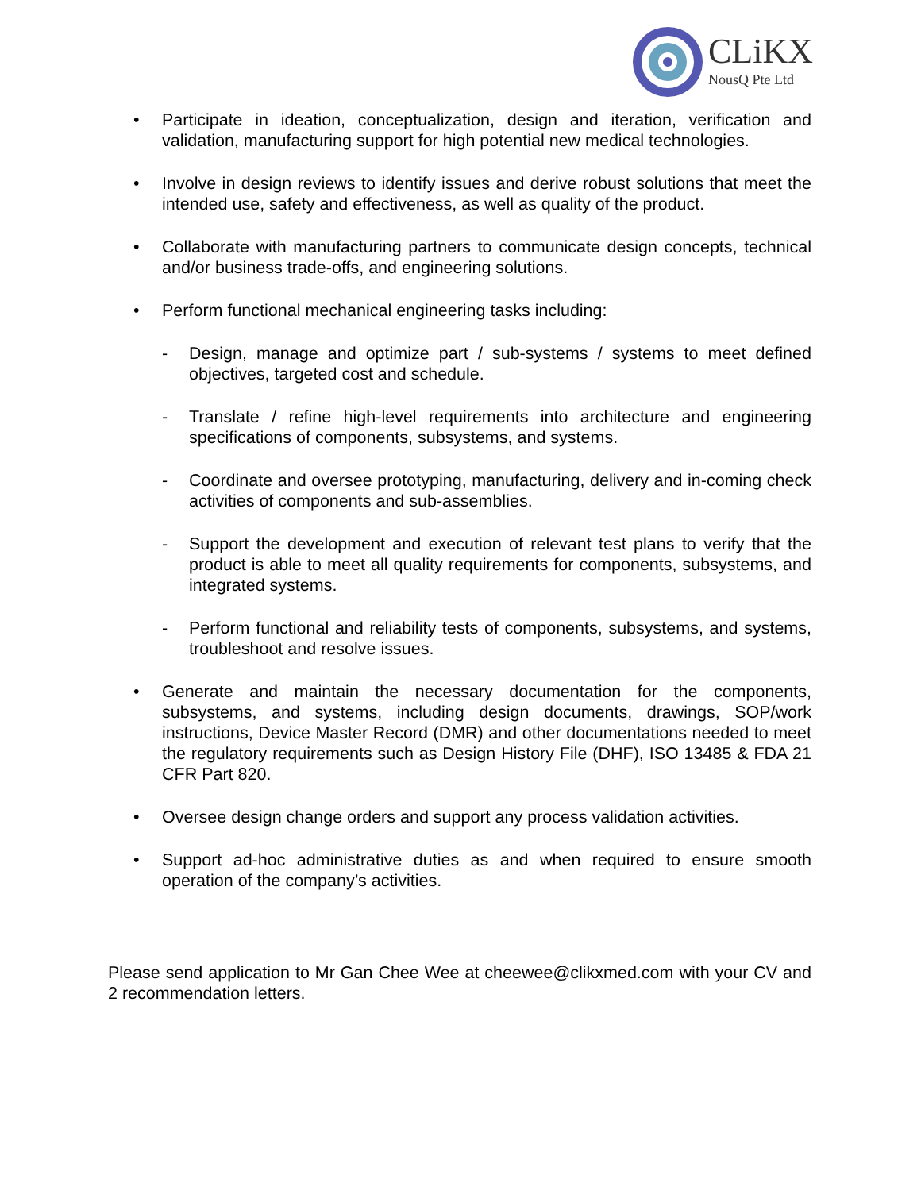CLiKX
NousQ Pte Ltd
• Participate in ideation, conceptualization, design and iteration, verification and validation, manufacturing support for high potential new medical technologies.
• Involve in design reviews to identify issues and derive robust solutions that meet the intended use, safety and effectiveness, as well as quality of the product.
• Collaborate with manufacturing partners to communicate design concepts, technical and/or business trade-offs, and engineering solutions.
• Perform functional mechanical engineering tasks including:
- Design, manage and optimize part / sub-systems / systems to meet defined objectives, targeted cost and schedule.
- Translate / refine high-level requirements into architecture and engineering specifications of components, subsystems, and systems.
- Coordinate and oversee prototyping, manufacturing, delivery and in-coming check activities of components and sub-assemblies.
- Support the development and execution of relevant test plans to verify that the product is able to meet all quality requirements for components, subsystems, and integrated systems.
- Perform functional and reliability tests of components, subsystems, and systems, troubleshoot and resolve issues.
• Generate and maintain the necessary documentation for the components, subsystems, and systems, including design documents, drawings, SOP/work instructions, Device Master Record (DMR) and other documentations needed to meet the regulatory requirements such as Design History File (DHF), ISO 13485 & FDA 21 CFR Part 820.
• Oversee design change orders and support any process validation activities.
• Support ad-hoc administrative duties as and when required to ensure smooth operation of the company’s activities.
Please send application to Mr Gan Chee Wee at cheewee@clikxmed.com with your CV and 2 recommendation letters.